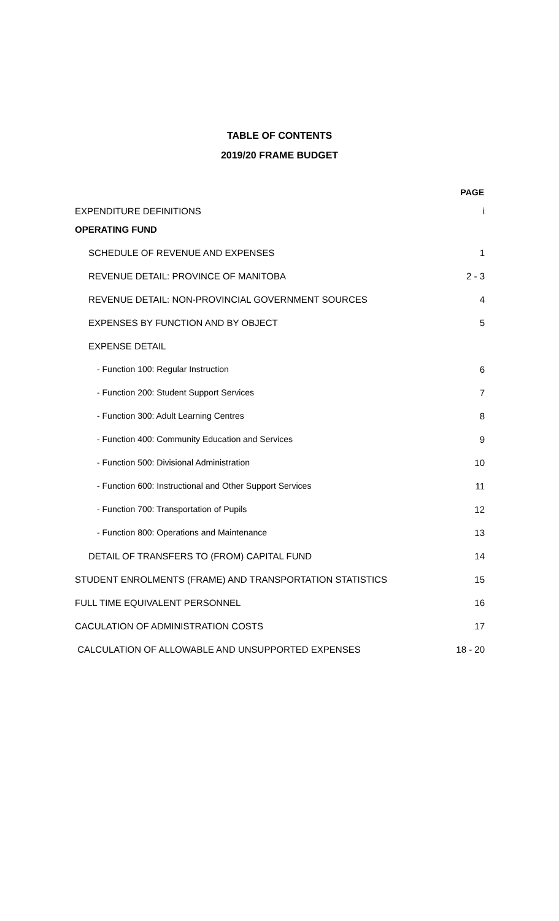TABLE OF CONTENTS
2019/20 FRAME BUDGET
| | PAGE |
| EXPENDITURE DEFINITIONS | i |
| OPERATING FUND | |
| SCHEDULE OF REVENUE AND EXPENSES | 1 |
| REVENUE DETAIL: PROVINCE OF MANITOBA | 2 - 3 |
| REVENUE DETAIL: NON-PROVINCIAL GOVERNMENT SOURCES | 4 |
| EXPENSES BY FUNCTION AND BY OBJECT | 5 |
| EXPENSE DETAIL | |
| - Function 100: Regular Instruction | 6 |
| - Function 200: Student Support Services | 7 |
| - Function 300: Adult Learning Centres | 8 |
| - Function 400: Community Education and Services | 9 |
| - Function 500: Divisional Administration | 10 |
| - Function 600: Instructional and Other Support Services | 11 |
| - Function 700: Transportation of Pupils | 12 |
| - Function 800: Operations and Maintenance | 13 |
| DETAIL OF TRANSFERS TO (FROM) CAPITAL FUND | 14 |
| STUDENT ENROLMENTS (FRAME) AND TRANSPORTATION STATISTICS | 15 |
| FULL TIME EQUIVALENT PERSONNEL | 16 |
| CACULATION OF ADMINISTRATION COSTS | 17 |
| CALCULATION OF ALLOWABLE AND UNSUPPORTED EXPENSES | 18 - 20 |